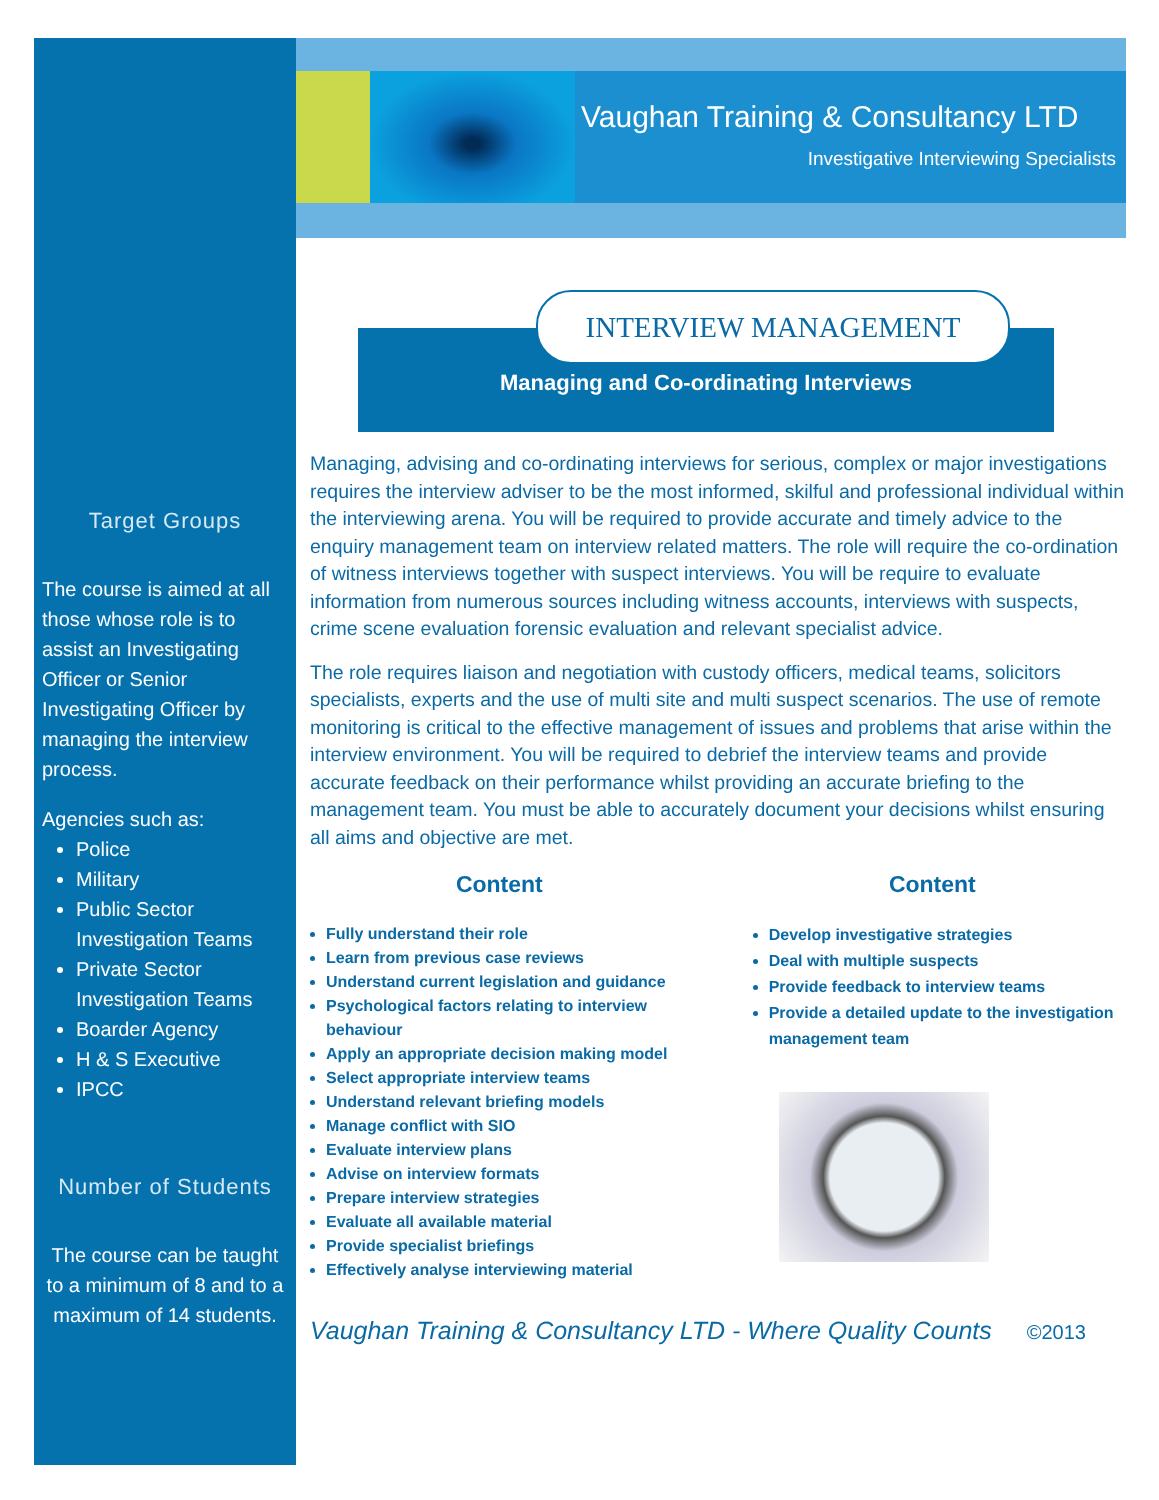Target Groups
The course is aimed at all those whose role is to assist an Investigating Officer or Senior Investigating Officer by managing the interview process.
Agencies such as:
Police
Military
Public Sector Investigation Teams
Private Sector Investigation Teams
Boarder Agency
H & S Executive
IPCC
Number of Students
The course can be taught to a minimum of 8 and to a maximum of 14 students.
Vaughan Training & Consultancy LTD
Investigative Interviewing Specialists
INTERVIEW MANAGEMENT
Managing and Co-ordinating Interviews
Managing, advising and co-ordinating interviews for serious, complex or major investigations requires the interview adviser to be the most informed, skilful and professional individual within the interviewing arena. You will be required to provide accurate and timely advice to the enquiry management team on interview related matters. The role will require the co-ordination of witness interviews together with suspect interviews. You will be require to evaluate information from numerous sources including witness accounts, interviews with suspects, crime scene evaluation forensic evaluation and relevant specialist advice.
The role requires liaison and negotiation with custody officers, medical teams, solicitors specialists, experts and the use of multi site and multi suspect scenarios. The use of remote monitoring is critical to the effective management of issues and problems that arise within the interview environment. You will be required to debrief the interview teams and provide accurate feedback on their performance whilst providing an accurate briefing to the management team. You must be able to accurately document your decisions whilst ensuring all aims and objective are met.
Content
Fully understand their role
Learn from previous case reviews
Understand current legislation and guidance
Psychological factors relating to interview behaviour
Apply an appropriate decision making model
Select appropriate interview teams
Understand relevant briefing models
Manage conflict with SIO
Evaluate interview plans
Advise on interview formats
Prepare interview strategies
Evaluate all available material
Provide specialist briefings
Effectively analyse interviewing material
Content
Develop investigative strategies
Deal with multiple suspects
Provide feedback to interview teams
Provide a detailed update to the investigation management team
Vaughan Training & Consultancy LTD - Where Quality Counts ©2013